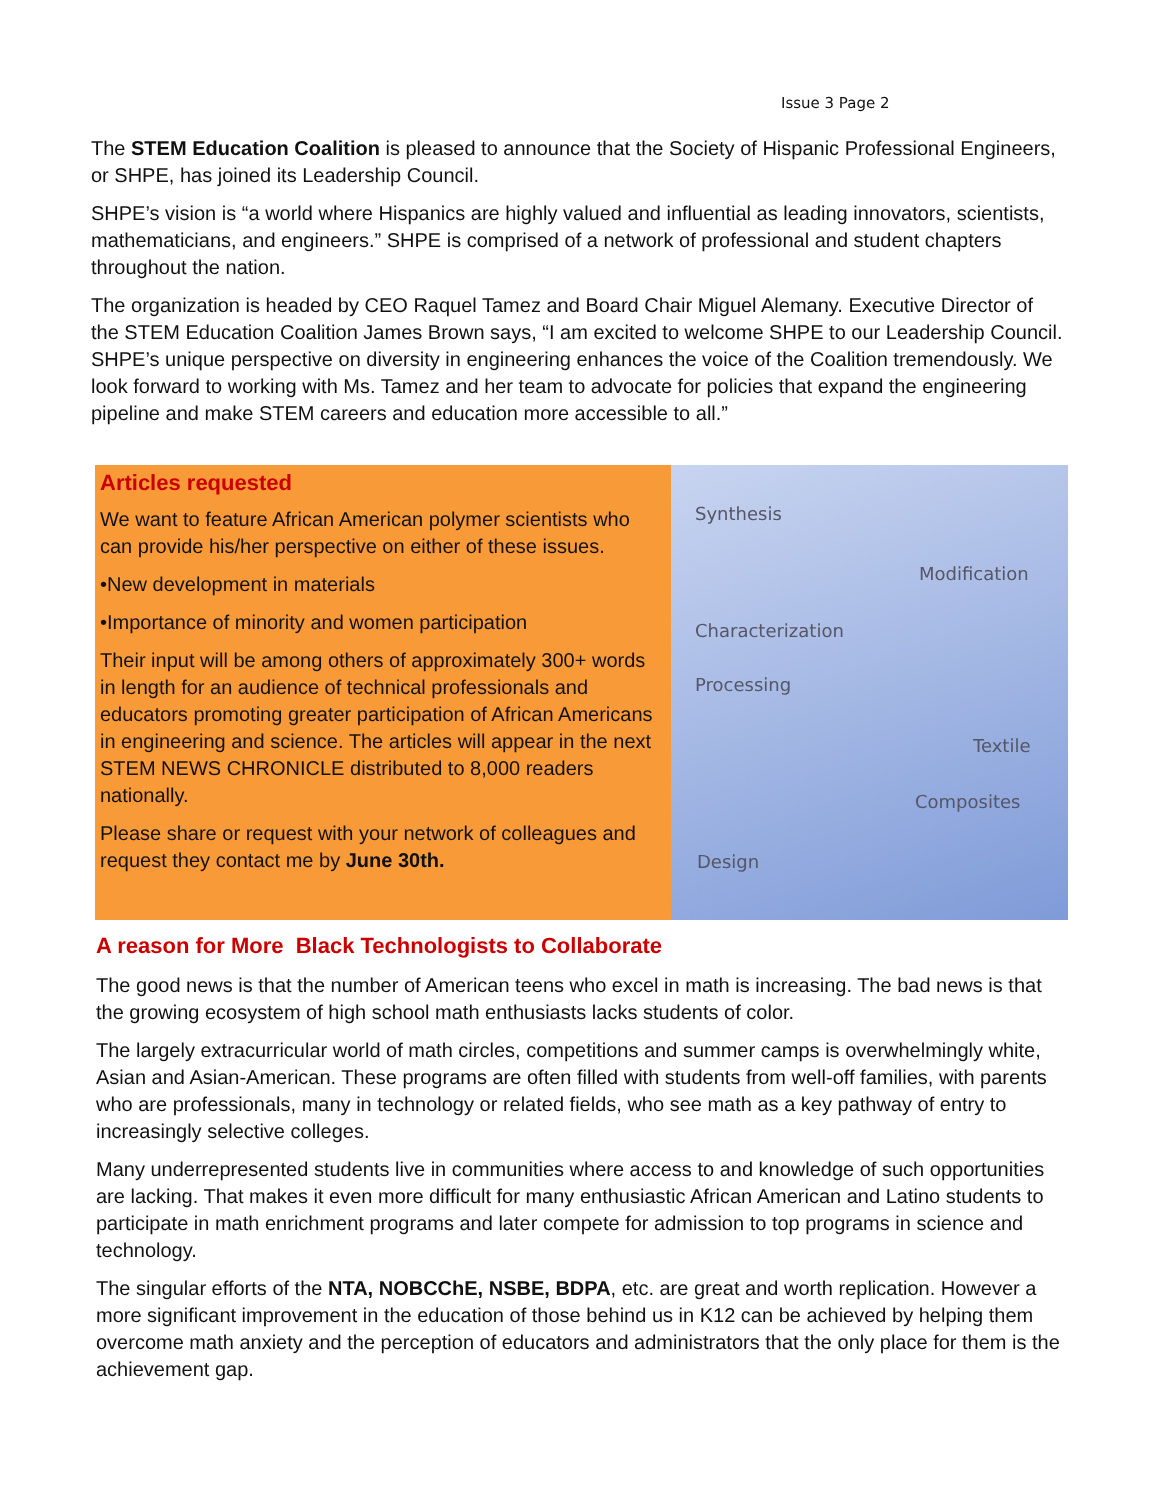Issue 3 Page 2
The STEM Education Coalition is pleased to announce that the Society of Hispanic Professional Engineers, or SHPE, has joined its Leadership Council.
SHPE’s vision is “a world where Hispanics are highly valued and influential as leading innovators, scientists, mathematicians, and engineers.” SHPE is comprised of a network of professional and student chapters throughout the nation.
The organization is headed by CEO Raquel Tamez and Board Chair Miguel Alemany. Executive Director of the STEM Education Coalition James Brown says, “I am excited to welcome SHPE to our Leadership Council. SHPE’s unique perspective on diversity in engineering enhances the voice of the Coalition tremendously. We look forward to working with Ms. Tamez and her team to advocate for policies that expand the engineering pipeline and make STEM careers and education more accessible to all.”
Articles requested
We want to feature African American polymer scientists who can provide his/her perspective on either of these issues.
•New development in materials
•Importance of minority and women participation
Their input will be among others of approximately 300+ words in length for an audience of technical professionals and educators promoting greater participation of African Americans in engineering and science. The articles will appear in the next STEM NEWS CHRONICLE distributed to 8,000 readers nationally.
Please share or request with your network of colleagues and request they contact me by June 30th.
Synthesis
Modification
Characterization
Processing
Textile
Composites
Design
A reason for More Black Technologists to Collaborate
The good news is that the number of American teens who excel in math is increasing. The bad news is that the growing ecosystem of high school math enthusiasts lacks students of color.
The largely extracurricular world of math circles, competitions and summer camps is overwhelmingly white, Asian and Asian-American. These programs are often filled with students from well-off families, with parents who are professionals, many in technology or related fields, who see math as a key pathway of entry to increasingly selective colleges.
Many underrepresented students live in communities where access to and knowledge of such opportunities are lacking. That makes it even more difficult for many enthusiastic African American and Latino students to participate in math enrichment programs and later compete for admission to top programs in science and technology.
The singular efforts of the NTA, NOBCChE, NSBE, BDPA, etc. are great and worth replication. However a more significant improvement in the education of those behind us in K12 can be achieved by helping them overcome math anxiety and the perception of educators and administrators that the only place for them is the achievement gap.